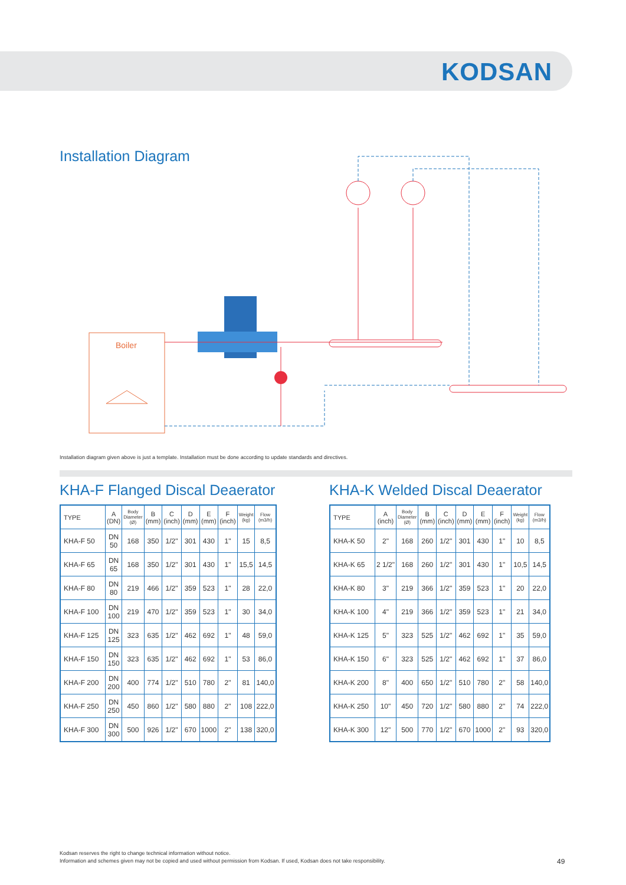KODSAN
Installation Diagram
Boiler
Installation diagram given above is just a template. Installation must be done according to update standards and directives.
KHA-F Flanged Discal Deaerator
| TYPE | A (DN) | Body Diameter (Ø) | B (mm) | C (inch) | D (mm) | E (mm) | F (inch) | Weight (kg) | Flow (m3/h) |
| --- | --- | --- | --- | --- | --- | --- | --- | --- | --- |
| KHA-F 50 | DN 50 | 168 | 350 | 1/2" | 301 | 430 | 1" | 15 | 8,5 |
| KHA-F 65 | DN 65 | 168 | 350 | 1/2" | 301 | 430 | 1" | 15,5 | 14,5 |
| KHA-F 80 | DN 80 | 219 | 466 | 1/2" | 359 | 523 | 1" | 28 | 22,0 |
| KHA-F 100 | DN 100 | 219 | 470 | 1/2" | 359 | 523 | 1" | 30 | 34,0 |
| KHA-F 125 | DN 125 | 323 | 635 | 1/2" | 462 | 692 | 1" | 48 | 59,0 |
| KHA-F 150 | DN 150 | 323 | 635 | 1/2" | 462 | 692 | 1" | 53 | 86,0 |
| KHA-F 200 | DN 200 | 400 | 774 | 1/2" | 510 | 780 | 2" | 81 | 140,0 |
| KHA-F 250 | DN 250 | 450 | 860 | 1/2" | 580 | 880 | 2" | 108 | 222,0 |
| KHA-F 300 | DN 300 | 500 | 926 | 1/2" | 670 | 1000 | 2" | 138 | 320,0 |
KHA-K Welded Discal Deaerator
| TYPE | A (inch) | Body Diameter (Ø) | B (mm) | C (inch) | D (mm) | E (mm) | F (inch) | Weight (kg) | Flow (m3/h) |
| --- | --- | --- | --- | --- | --- | --- | --- | --- | --- |
| KHA-K 50 | 2" | 168 | 260 | 1/2" | 301 | 430 | 1" | 10 | 8,5 |
| KHA-K 65 | 2 1/2" | 168 | 260 | 1/2" | 301 | 430 | 1" | 10,5 | 14,5 |
| KHA-K 80 | 3" | 219 | 366 | 1/2" | 359 | 523 | 1" | 20 | 22,0 |
| KHA-K 100 | 4" | 219 | 366 | 1/2" | 359 | 523 | 1" | 21 | 34,0 |
| KHA-K 125 | 5" | 323 | 525 | 1/2" | 462 | 692 | 1" | 35 | 59,0 |
| KHA-K 150 | 6" | 323 | 525 | 1/2" | 462 | 692 | 1" | 37 | 86,0 |
| KHA-K 200 | 8" | 400 | 650 | 1/2" | 510 | 780 | 2" | 58 | 140,0 |
| KHA-K 250 | 10" | 450 | 720 | 1/2" | 580 | 880 | 2" | 74 | 222,0 |
| KHA-K 300 | 12" | 500 | 770 | 1/2" | 670 | 1000 | 2" | 93 | 320,0 |
Kodsan reserves the right to change technical information without notice.
Information and schemes given may not be copied and used without permission from Kodsan. If used, Kodsan does not take responsibility.
49